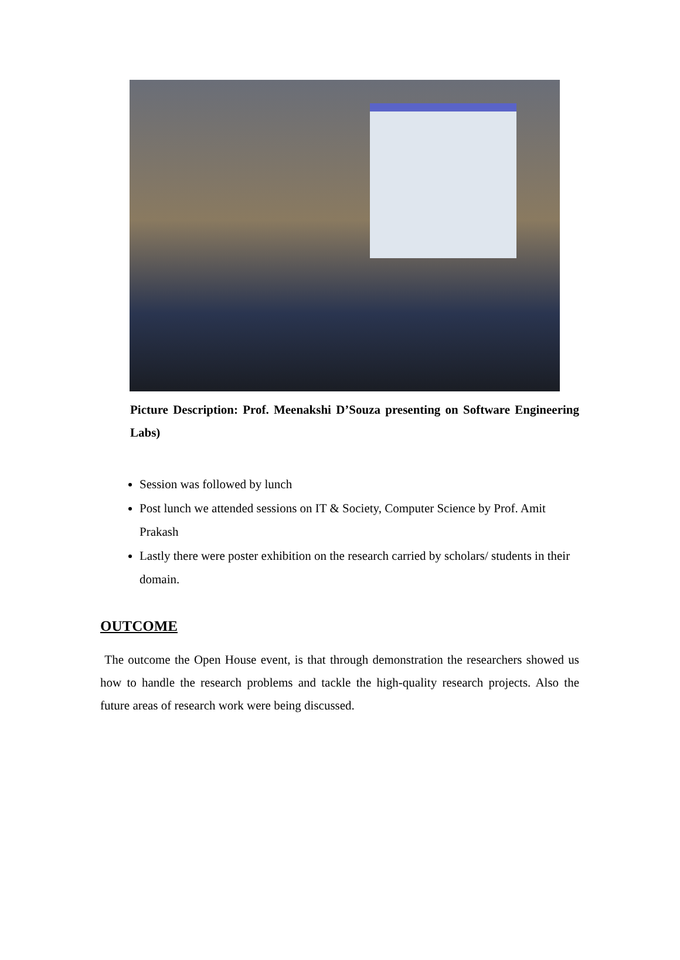Picture Description: Prof. Meenakshi D’Souza presenting on Software Engineering Labs)
Session was followed by lunch
Post lunch we attended sessions on IT & Society, Computer Science by Prof. Amit Prakash
Lastly there were poster exhibition on the research carried by scholars/ students in their domain.
OUTCOME
The outcome the Open House event, is that through demonstration the researchers showed us how to handle the research problems and tackle the high-quality research projects. Also the future areas of research work were being discussed.